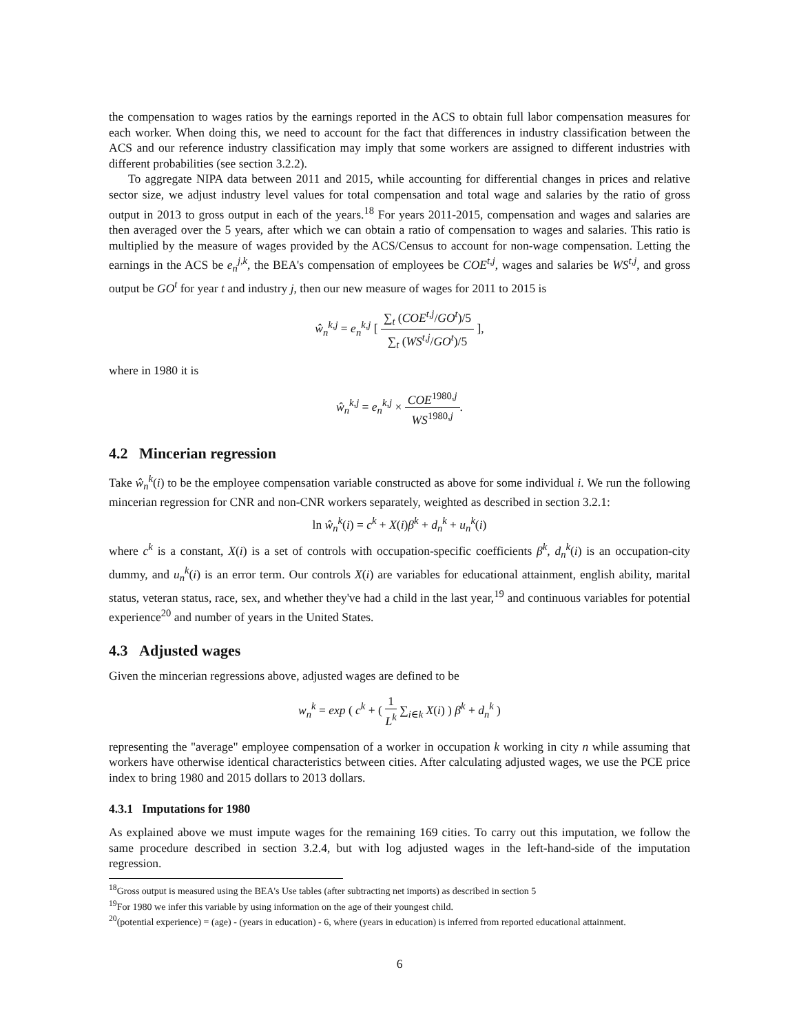the compensation to wages ratios by the earnings reported in the ACS to obtain full labor compensation measures for each worker. When doing this, we need to account for the fact that differences in industry classification between the ACS and our reference industry classification may imply that some workers are assigned to different industries with different probabilities (see section 3.2.2).
To aggregate NIPA data between 2011 and 2015, while accounting for differential changes in prices and relative sector size, we adjust industry level values for total compensation and total wage and salaries by the ratio of gross output in 2013 to gross output in each of the years.<sup>18</sup> For years 2011-2015, compensation and wages and salaries are then averaged over the 5 years, after which we can obtain a ratio of compensation to wages and salaries. This ratio is multiplied by the measure of wages provided by the ACS/Census to account for non-wage compensation. Letting the earnings in the ACS be e<sub>n</sub><sup>j,k</sup>, the BEA's compensation of employees be COE<sup>t,j</sup>, wages and salaries be WS<sup>t,j</sup>, and gross output be GO<sup>t</sup> for year t and industry j, then our new measure of wages for 2011 to 2015 is
ŵ<sub>n</sub><sup>k,j</sup> = e<sub>n</sub><sup>k,j</sup> [ ∑<sub>t</sub> (COE<sup>t,j</sup>/GO<sup>t</sup>)/5 ∑<sub>t</sub> (WS<sup>t,j</sup>/GO<sup>t</sup>)/5 ],
where in 1980 it is
ŵ<sub>n</sub><sup>k,j</sup> = e<sub>n</sub><sup>k,j</sup> × COE<sup>1980,j</sup> WS<sup>1980,j</sup>.
4.2 Mincerian regression
Take ŵ<sub>n</sub><sup>k</sup>(i) to be the employee compensation variable constructed as above for some individual i. We run the following mincerian regression for CNR and non-CNR workers separately, weighted as described in section 3.2.1:
ln ŵ<sub>n</sub><sup>k</sup>(i) = c<sup>k</sup> + X(i)β<sup>k</sup> + d<sub>n</sub><sup>k</sup> + u<sub>n</sub><sup>k</sup>(i)
where c<sup>k</sup> is a constant, X(i) is a set of controls with occupation-specific coefficients β<sup>k</sup>, d<sub>n</sub><sup>k</sup>(i) is an occupation-city dummy, and u<sub>n</sub><sup>k</sup>(i) is an error term. Our controls X(i) are variables for educational attainment, english ability, marital status, veteran status, race, sex, and whether they've had a child in the last year,<sup>19</sup> and continuous variables for potential experience<sup>20</sup> and number of years in the United States.
4.3 Adjusted wages
Given the mincerian regressions above, adjusted wages are defined to be
w<sub>n</sub><sup>k</sup> = exp ( c<sup>k</sup> + ( 1 L<sup>k</sup> ∑<sub>i∈k</sub> X(i) ) β<sup>k</sup> + d<sub>n</sub><sup>k</sup> )
representing the "average" employee compensation of a worker in occupation k working in city n while assuming that workers have otherwise identical characteristics between cities. After calculating adjusted wages, we use the PCE price index to bring 1980 and 2015 dollars to 2013 dollars.
4.3.1 Imputations for 1980
As explained above we must impute wages for the remaining 169 cities. To carry out this imputation, we follow the same procedure described in section 3.2.4, but with log adjusted wages in the left-hand-side of the imputation regression.
<sup>18</sup> Gross output is measured using the BEA's Use tables (after subtracting net imports) as described in section 5
<sup>19</sup> For 1980 we infer this variable by using information on the age of their youngest child.
<sup>20</sup> (potential experience) = (age) - (years in education) - 6, where (years in education) is inferred from reported educational attainment.
6